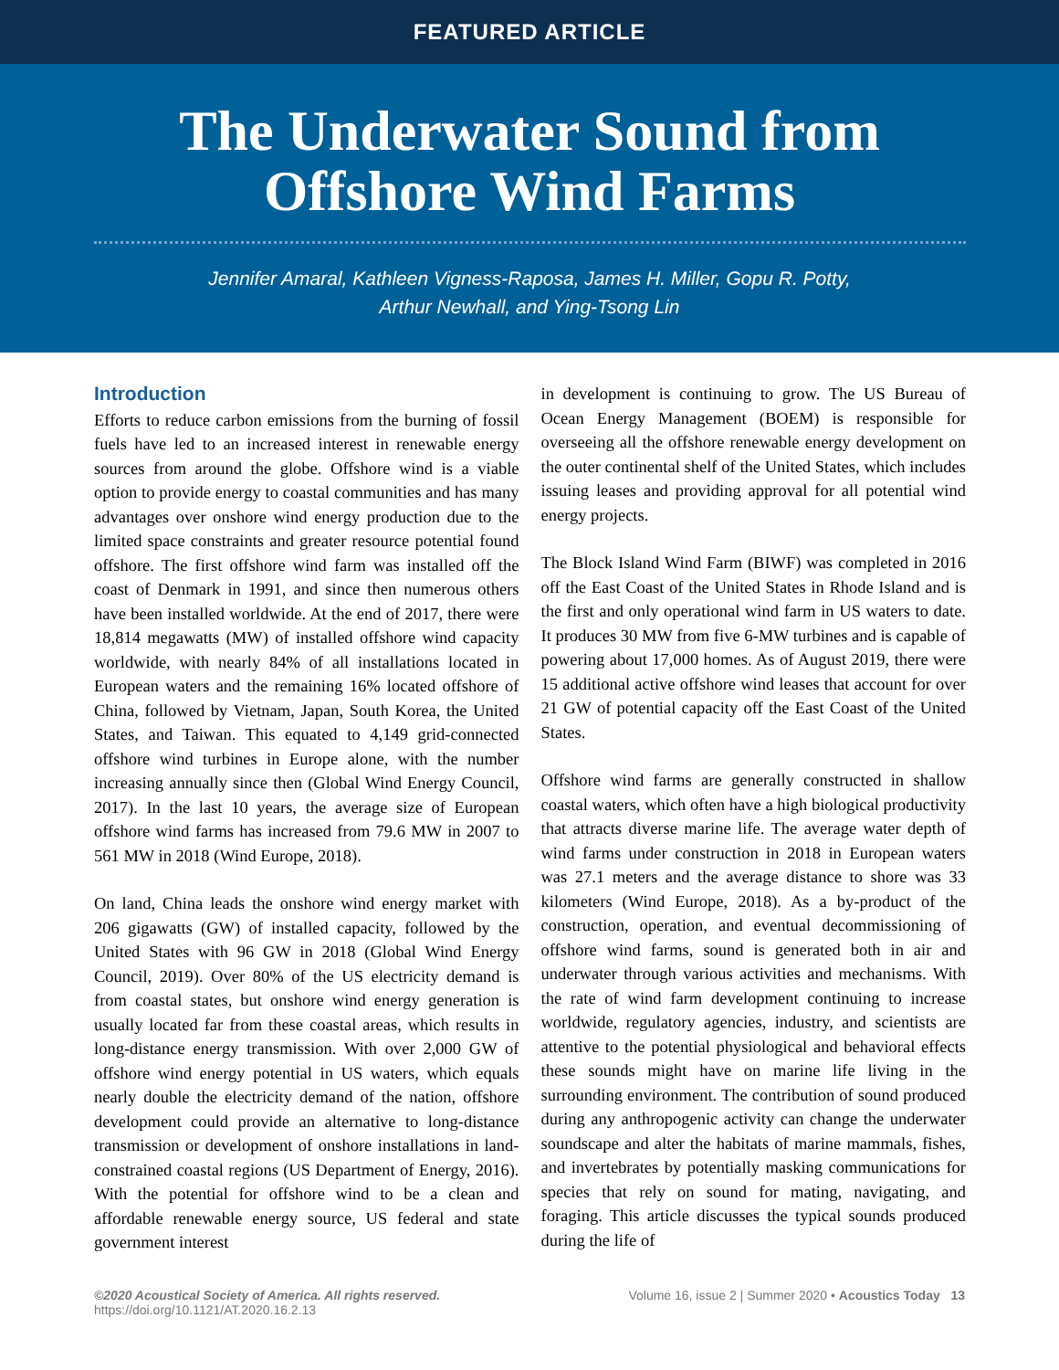FEATURED ARTICLE
The Underwater Sound from
Offshore Wind Farms
Jennifer Amaral, Kathleen Vigness-Raposa, James H. Miller, Gopu R. Potty,
Arthur Newhall, and Ying-Tsong Lin
Introduction
Efforts to reduce carbon emissions from the burning of fossil fuels have led to an increased interest in renewable energy sources from around the globe. Offshore wind is a viable option to provide energy to coastal communities and has many advantages over onshore wind energy production due to the limited space constraints and greater resource potential found offshore. The first offshore wind farm was installed off the coast of Denmark in 1991, and since then numerous others have been installed worldwide. At the end of 2017, there were 18,814 megawatts (MW) of installed offshore wind capacity worldwide, with nearly 84% of all installations located in European waters and the remaining 16% located offshore of China, followed by Vietnam, Japan, South Korea, the United States, and Taiwan. This equated to 4,149 grid-connected offshore wind turbines in Europe alone, with the number increasing annually since then (Global Wind Energy Council, 2017). In the last 10 years, the average size of European offshore wind farms has increased from 79.6 MW in 2007 to 561 MW in 2018 (Wind Europe, 2018).
On land, China leads the onshore wind energy market with 206 gigawatts (GW) of installed capacity, followed by the United States with 96 GW in 2018 (Global Wind Energy Council, 2019). Over 80% of the US electricity demand is from coastal states, but onshore wind energy generation is usually located far from these coastal areas, which results in long-distance energy transmission. With over 2,000 GW of offshore wind energy potential in US waters, which equals nearly double the electricity demand of the nation, offshore development could provide an alternative to long-distance transmission or development of onshore installations in land-constrained coastal regions (US Department of Energy, 2016). With the potential for offshore wind to be a clean and affordable renewable energy source, US federal and state government interest
in development is continuing to grow. The US Bureau of Ocean Energy Management (BOEM) is responsible for overseeing all the offshore renewable energy development on the outer continental shelf of the United States, which includes issuing leases and providing approval for all potential wind energy projects.
The Block Island Wind Farm (BIWF) was completed in 2016 off the East Coast of the United States in Rhode Island and is the first and only operational wind farm in US waters to date. It produces 30 MW from five 6-MW turbines and is capable of powering about 17,000 homes. As of August 2019, there were 15 additional active offshore wind leases that account for over 21 GW of potential capacity off the East Coast of the United States.
Offshore wind farms are generally constructed in shallow coastal waters, which often have a high biological productivity that attracts diverse marine life. The average water depth of wind farms under construction in 2018 in European waters was 27.1 meters and the average distance to shore was 33 kilometers (Wind Europe, 2018). As a by-product of the construction, operation, and eventual decommissioning of offshore wind farms, sound is generated both in air and underwater through various activities and mechanisms. With the rate of wind farm development continuing to increase worldwide, regulatory agencies, industry, and scientists are attentive to the potential physiological and behavioral effects these sounds might have on marine life living in the surrounding environment. The contribution of sound produced during any anthropogenic activity can change the underwater soundscape and alter the habitats of marine mammals, fishes, and invertebrates by potentially masking communications for species that rely on sound for mating, navigating, and foraging. This article discusses the typical sounds produced during the life of
©2020 Acoustical Society of America. All rights reserved.
https://doi.org/10.1121/AT.2020.16.2.13
Volume 16, issue 2 | Summer 2020 • Acoustics Today 13